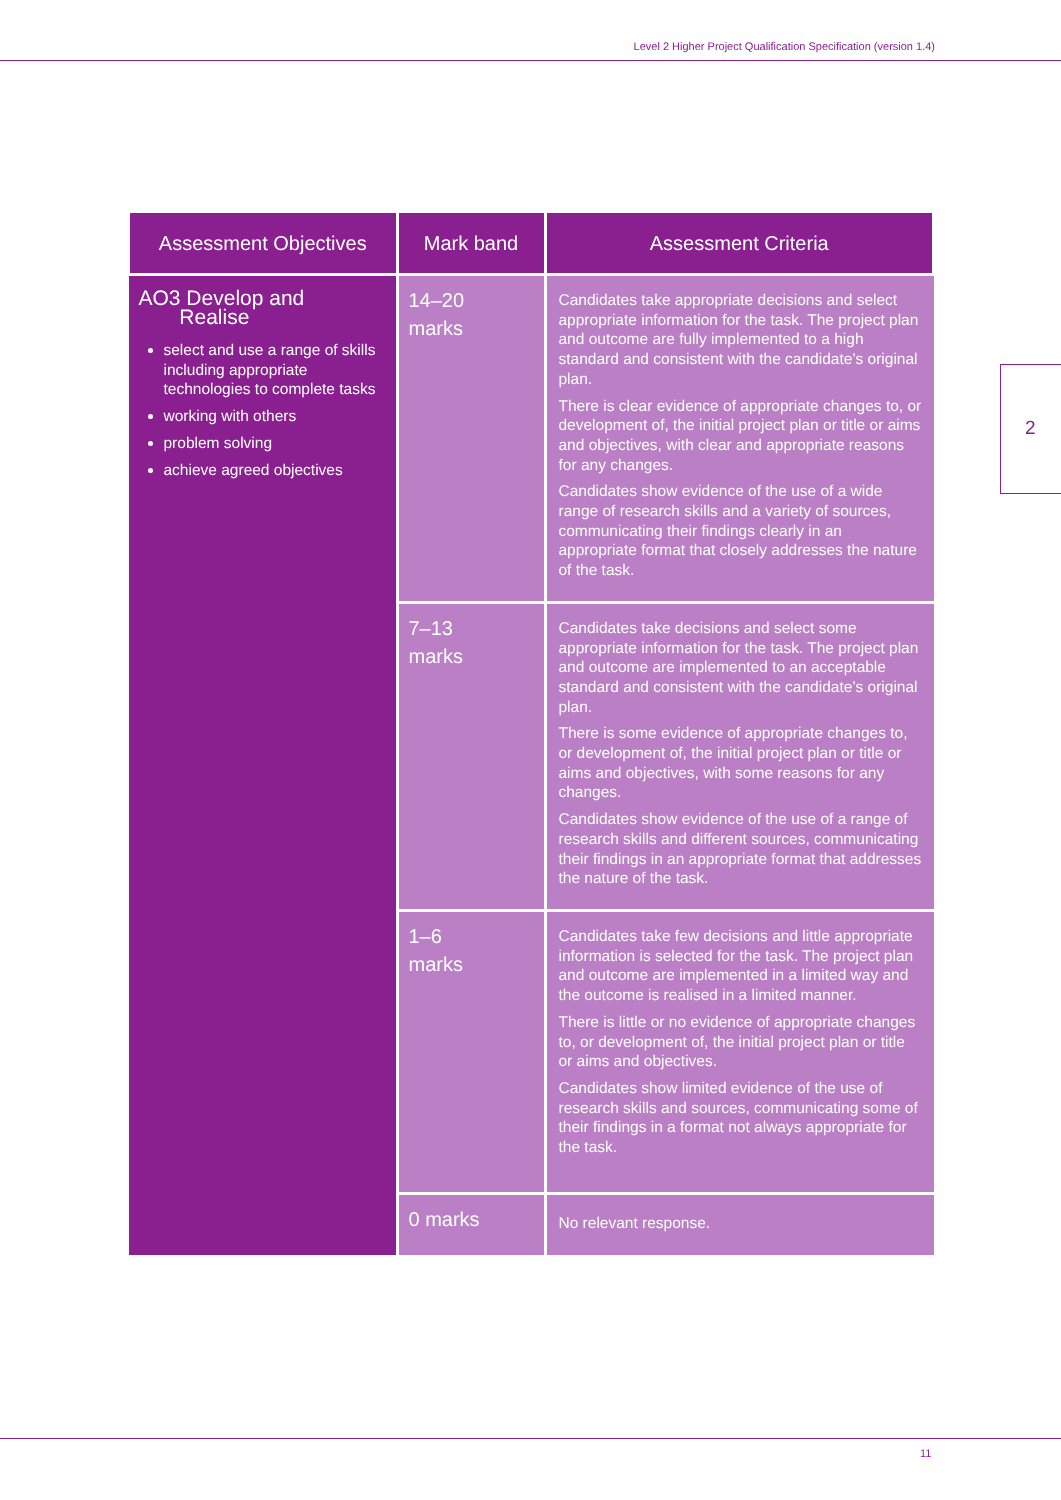Level 2 Higher Project Qualification Specification (version 1.4)
2
| Assessment Objectives | Mark band | Assessment Criteria |
| --- | --- | --- |
| AO3 Develop and Realise select and use a range of skills including appropriate technologies to complete tasks working with others problem solving achieve agreed objectives | 14–20 marks | Candidates take appropriate decisions and select appropriate information for the task. The project plan and outcome are fully implemented to a high standard and consistent with the candidate’s original plan. There is clear evidence of appropriate changes to, or development of, the initial project plan or title or aims and objectives, with clear and appropriate reasons for any changes. Candidates show evidence of the use of a wide range of research skills and a variety of sources, communicating their findings clearly in an appropriate format that closely addresses the nature of the task. |
| | 7–13 marks | Candidates take decisions and select some appropriate information for the task. The project plan and outcome are implemented to an acceptable standard and consistent with the candidate’s original plan. There is some evidence of appropriate changes to, or development of, the initial project plan or title or aims and objectives, with some reasons for any changes. Candidates show evidence of the use of a range of research skills and different sources, communicating their findings in an appropriate format that addresses the nature of the task. |
| | 1–6 marks | Candidates take few decisions and little appropriate information is selected for the task. The project plan and outcome are implemented in a limited way and the outcome is realised in a limited manner. There is little or no evidence of appropriate changes to, or development of, the initial project plan or title or aims and objectives. Candidates show limited evidence of the use of research skills and sources, communicating some of their findings in a format not always appropriate for the task. |
| | 0 marks | No relevant response. |
11